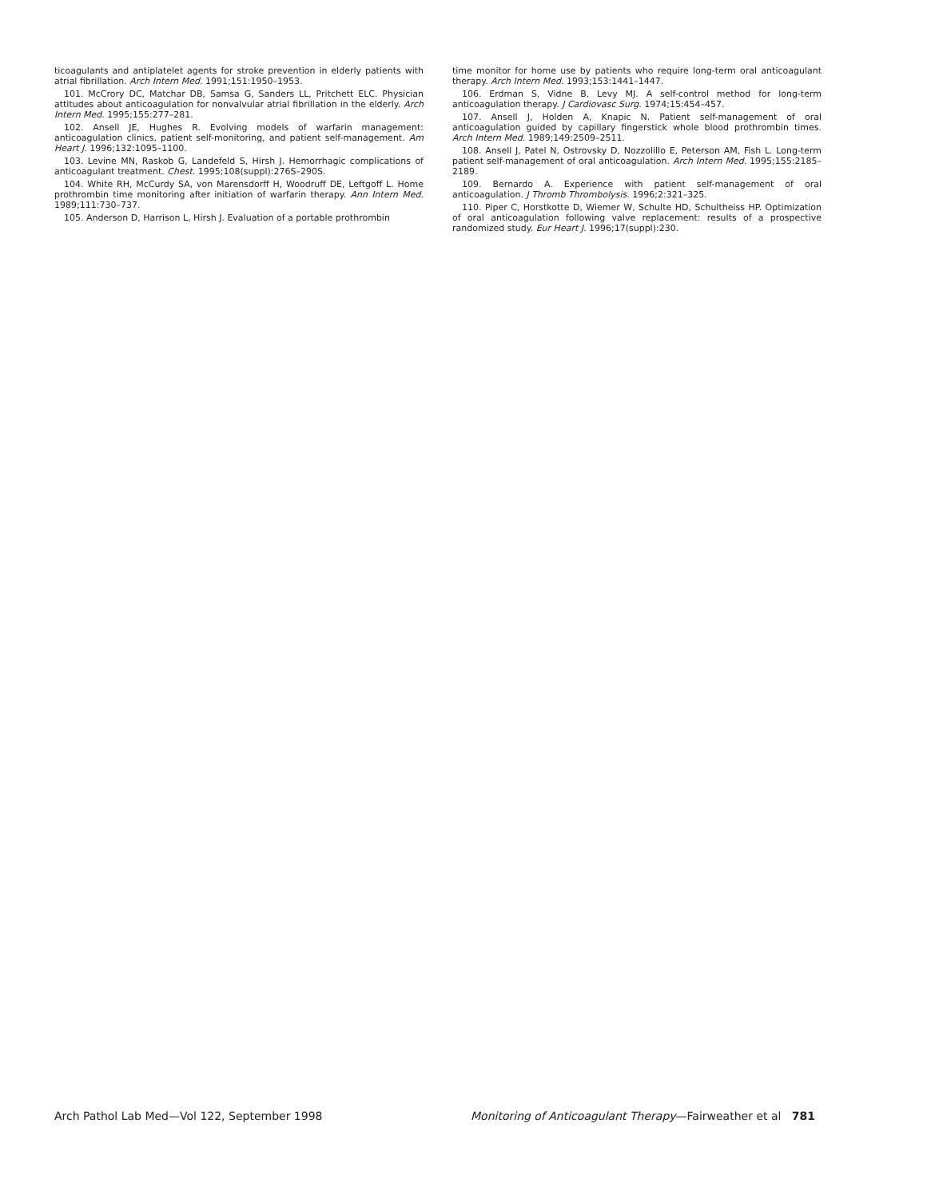ticoagulants and antiplatelet agents for stroke prevention in elderly patients with atrial fibrillation. Arch Intern Med. 1991;151:1950–1953.
101. McCrory DC, Matchar DB, Samsa G, Sanders LL, Pritchett ELC. Physician attitudes about anticoagulation for nonvalvular atrial fibrillation in the elderly. Arch Intern Med. 1995;155:277–281.
102. Ansell JE, Hughes R. Evolving models of warfarin management: anticoagulation clinics, patient self-monitoring, and patient self-management. Am Heart J. 1996;132:1095–1100.
103. Levine MN, Raskob G, Landefeld S, Hirsh J. Hemorrhagic complications of anticoagulant treatment. Chest. 1995;108(suppl):276S–290S.
104. White RH, McCurdy SA, von Marensdorff H, Woodruff DE, Leftgoff L. Home prothrombin time monitoring after initiation of warfarin therapy. Ann Intern Med. 1989;111:730–737.
105. Anderson D, Harrison L, Hirsh J. Evaluation of a portable prothrombin
time monitor for home use by patients who require long-term oral anticoagulant therapy. Arch Intern Med. 1993;153:1441–1447.
106. Erdman S, Vidne B, Levy MJ. A self-control method for long-term anticoagulation therapy. J Cardiovasc Surg. 1974;15:454–457.
107. Ansell J, Holden A, Knapic N. Patient self-management of oral anticoagulation guided by capillary fingerstick whole blood prothrombin times. Arch Intern Med. 1989;149:2509–2511.
108. Ansell J, Patel N, Ostrovsky D, Nozzolillo E, Peterson AM, Fish L. Long-term patient self-management of oral anticoagulation. Arch Intern Med. 1995;155:2185–2189.
109. Bernardo A. Experience with patient self-management of oral anticoagulation. J Thromb Thrombolysis. 1996;2:321–325.
110. Piper C, Horstkotte D, Wiemer W, Schulte HD, Schultheiss HP. Optimization of oral anticoagulation following valve replacement: results of a prospective randomized study. Eur Heart J. 1996;17(suppl):230.
Arch Pathol Lab Med—Vol 122, September 1998 Monitoring of Anticoagulant Therapy—Fairweather et al 781